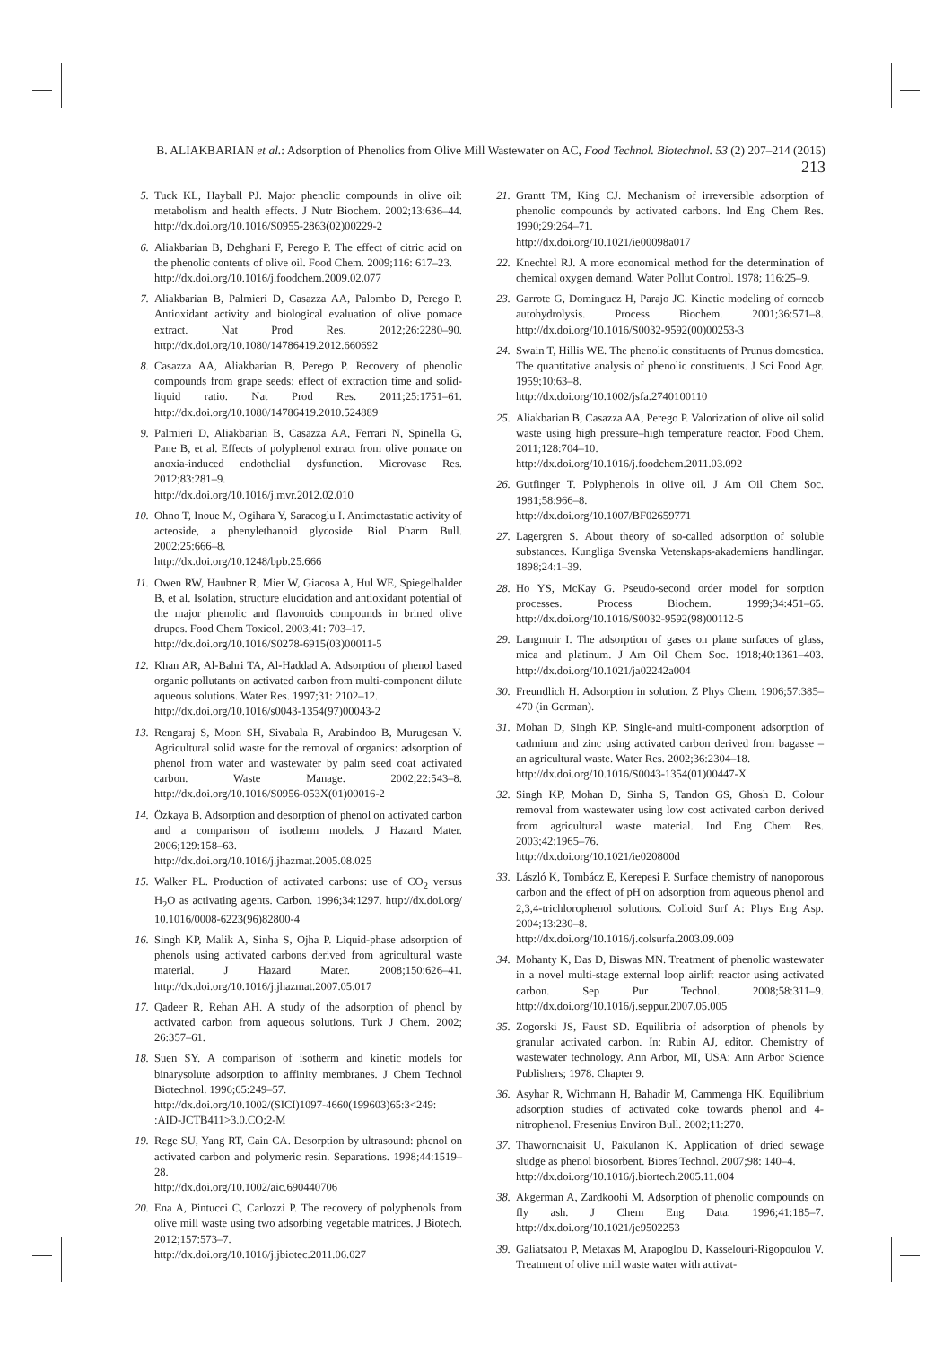B. ALIAKBARIAN et al.: Adsorption of Phenolics from Olive Mill Wastewater on AC, Food Technol. Biotechnol. 53 (2) 207–214 (2015) 213
5. Tuck KL, Hayball PJ. Major phenolic compounds in olive oil: metabolism and health effects. J Nutr Biochem. 2002;13:636–44. http://dx.doi.org/10.1016/S0955-2863(02)00229-2
6. Aliakbarian B, Dehghani F, Perego P. The effect of citric acid on the phenolic contents of olive oil. Food Chem. 2009;116: 617–23.
http://dx.doi.org/10.1016/j.foodchem.2009.02.077
7. Aliakbarian B, Palmieri D, Casazza AA, Palombo D, Perego P. Antioxidant activity and biological evaluation of olive pomace extract. Nat Prod Res. 2012;26:2280–90. http://dx.doi.org/10.1080/14786419.2012.660692
8. Casazza AA, Aliakbarian B, Perego P. Recovery of phenolic compounds from grape seeds: effect of extraction time and solid-liquid ratio. Nat Prod Res. 2011;25:1751–61. http://dx.doi.org/10.1080/14786419.2010.524889
9. Palmieri D, Aliakbarian B, Casazza AA, Ferrari N, Spinella G, Pane B, et al. Effects of polyphenol extract from olive pomace on anoxia-induced endothelial dysfunction. Microvasc Res. 2012;83:281–9.
http://dx.doi.org/10.1016/j.mvr.2012.02.010
10. Ohno T, Inoue M, Ogihara Y, Saracoglu I. Antimetastatic activity of acteoside, a phenylethanoid glycoside. Biol Pharm Bull. 2002;25:666–8.
http://dx.doi.org/10.1248/bpb.25.666
11. Owen RW, Haubner R, Mier W, Giacosa A, Hul WE, Spiegelhalder B, et al. Isolation, structure elucidation and antioxidant potential of the major phenolic and flavonoids compounds in brined olive drupes. Food Chem Toxicol. 2003;41: 703–17.
http://dx.doi.org/10.1016/S0278-6915(03)00011-5
12. Khan AR, Al-Bahri TA, Al-Haddad A. Adsorption of phenol based organic pollutants on activated carbon from multi-component dilute aqueous solutions. Water Res. 1997;31: 2102–12.
http://dx.doi.org/10.1016/s0043-1354(97)00043-2
13. Rengaraj S, Moon SH, Sivabala R, Arabindoo B, Murugesan V. Agricultural solid waste for the removal of organics: adsorption of phenol from water and wastewater by palm seed coat activated carbon. Waste Manage. 2002;22:543–8. http://dx.doi.org/10.1016/S0956-053X(01)00016-2
14. Özkaya B. Adsorption and desorption of phenol on activated carbon and a comparison of isotherm models. J Hazard Mater. 2006;129:158–63.
http://dx.doi.org/10.1016/j.jhazmat.2005.08.025
15. Walker PL. Production of activated carbons: use of CO<sub>2</sub> versus H<sub>2</sub>O as activating agents. Carbon. 1996;34:1297. http://dx.doi.org/ 10.1016/0008-6223(96)82800-4
16. Singh KP, Malik A, Sinha S, Ojha P. Liquid-phase adsorption of phenols using activated carbons derived from agricultural waste material. J Hazard Mater. 2008;150:626–41. http://dx.doi.org/10.1016/j.jhazmat.2007.05.017
17. Qadeer R, Rehan AH. A study of the adsorption of phenol by activated carbon from aqueous solutions. Turk J Chem. 2002; 26:357–61.
18. Suen SY. A comparison of isotherm and kinetic models for binarysolute adsorption to affinity membranes. J Chem Technol Biotechnol. 1996;65:249–57.
http://dx.doi.org/10.1002/(SICI)1097-4660(199603)65:3<249: :AID-JCTB411>3.0.CO;2-M
19. Rege SU, Yang RT, Cain CA. Desorption by ultrasound: phenol on activated carbon and polymeric resin. Separations. 1998;44:1519–28.
http://dx.doi.org/10.1002/aic.690440706
20. Ena A, Pintucci C, Carlozzi P. The recovery of polyphenols from olive mill waste using two adsorbing vegetable matrices. J Biotech. 2012;157:573–7.
http://dx.doi.org/10.1016/j.jbiotec.2011.06.027
21. Grantt TM, King CJ. Mechanism of irreversible adsorption of phenolic compounds by activated carbons. Ind Eng Chem Res. 1990;29:264–71.
http://dx.doi.org/10.1021/ie00098a017
22. Knechtel RJ. A more economical method for the determination of chemical oxygen demand. Water Pollut Control. 1978; 116:25–9.
23. Garrote G, Dominguez H, Parajo JC. Kinetic modeling of corncob autohydrolysis. Process Biochem. 2001;36:571–8. http://dx.doi.org/10.1016/S0032-9592(00)00253-3
24. Swain T, Hillis WE. The phenolic constituents of Prunus domestica. The quantitative analysis of phenolic constituents. J Sci Food Agr. 1959;10:63–8.
http://dx.doi.org/10.1002/jsfa.2740100110
25. Aliakbarian B, Casazza AA, Perego P. Valorization of olive oil solid waste using high pressure–high temperature reactor. Food Chem. 2011;128:704–10.
http://dx.doi.org/10.1016/j.foodchem.2011.03.092
26. Gutfinger T. Polyphenols in olive oil. J Am Oil Chem Soc. 1981;58:966–8.
http://dx.doi.org/10.1007/BF02659771
27. Lagergren S. About theory of so-called adsorption of soluble substances. Kungliga Svenska Vetenskaps-akademiens handlingar. 1898;24:1–39.
28. Ho YS, McKay G. Pseudo-second order model for sorption processes. Process Biochem. 1999;34:451–65. http://dx.doi.org/10.1016/S0032-9592(98)00112-5
29. Langmuir I. The adsorption of gases on plane surfaces of glass, mica and platinum. J Am Oil Chem Soc. 1918;40:1361–403. http://dx.doi.org/10.1021/ja02242a004
30. Freundlich H. Adsorption in solution. Z Phys Chem. 1906;57:385–470 (in German).
31. Mohan D, Singh KP. Single-and multi-component adsorption of cadmium and zinc using activated carbon derived from bagasse – an agricultural waste. Water Res. 2002;36:2304–18.
http://dx.doi.org/10.1016/S0043-1354(01)00447-X
32. Singh KP, Mohan D, Sinha S, Tandon GS, Ghosh D. Colour removal from wastewater using low cost activated carbon derived from agricultural waste material. Ind Eng Chem Res. 2003;42:1965–76.
http://dx.doi.org/10.1021/ie020800d
33. László K, Tombácz E, Kerepesi P. Surface chemistry of nanoporous carbon and the effect of pH on adsorption from aqueous phenol and 2,3,4-trichlorophenol solutions. Colloid Surf A: Phys Eng Asp. 2004;13:230–8.
http://dx.doi.org/10.1016/j.colsurfa.2003.09.009
34. Mohanty K, Das D, Biswas MN. Treatment of phenolic wastewater in a novel multi-stage external loop airlift reactor using activated carbon. Sep Pur Technol. 2008;58:311–9. http://dx.doi.org/10.1016/j.seppur.2007.05.005
35. Zogorski JS, Faust SD. Equilibria of adsorption of phenols by granular activated carbon. In: Rubin AJ, editor. Chemistry of wastewater technology. Ann Arbor, MI, USA: Ann Arbor Science Publishers; 1978. Chapter 9.
36. Asyhar R, Wichmann H, Bahadir M, Cammenga HK. Equilibrium adsorption studies of activated coke towards phenol and 4-nitrophenol. Fresenius Environ Bull. 2002;11:270.
37. Thawornchaisit U, Pakulanon K. Application of dried sewage sludge as phenol biosorbent. Biores Technol. 2007;98: 140–4.
http://dx.doi.org/10.1016/j.biortech.2005.11.004
38. Akgerman A, Zardkoohi M. Adsorption of phenolic compounds on fly ash. J Chem Eng Data. 1996;41:185–7. http://dx.doi.org/10.1021/je9502253
39. Galiatsatou P, Metaxas M, Arapoglou D, Kasselouri-Rigopoulou V. Treatment of olive mill waste water with activat-